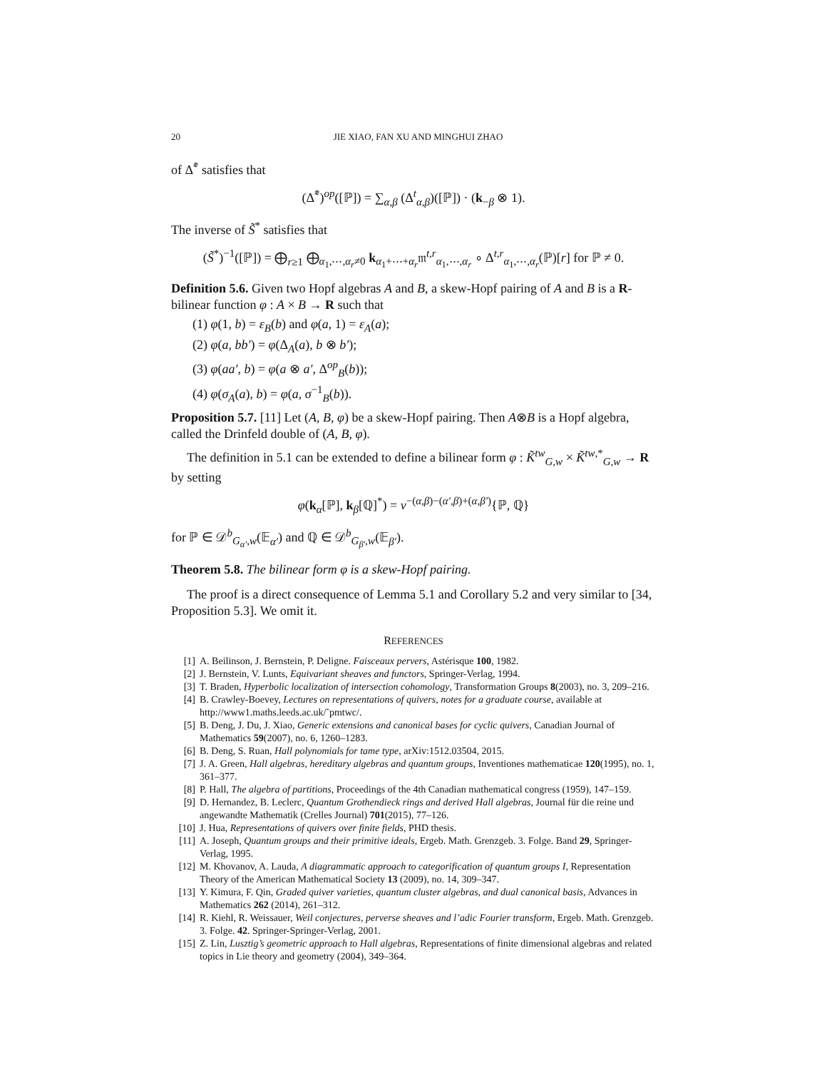20 JIE XIAO, FAN XU AND MINGHUI ZHAO
of Δ̃<sup>*</sup> satisfies that
(Δ̃<sup>*</sup>)<sup>op</sup>([ℙ]) = ∑<sub>α,β</sub> (Δ<sup>t</sup><sub>α,β</sub>)([ℙ]) · (k<sub>−β</sub> ⊗ 1).
The inverse of S̃<sup>*</sup> satisfies that
(S̃<sup>*</sup>)<sup>−1</sup>([ℙ]) = ⨁<sub>r≥1</sub> ⨁<sub>α<sub>1</sub>,⋯,α<sub>r</sub>≠0</sub> k<sub>α<sub>1</sub>+⋯+α<sub>r</sub></sub>𝔪<sup>t,r</sup><sub>α<sub>1</sub>,⋯,α<sub>r</sub></sub> ∘ Δ<sup>t,r</sup><sub>α<sub>1</sub>,⋯,α<sub>r</sub></sub>(ℙ)[r] for ℙ ≠ 0.
Definition 5.6. Given two Hopf algebras A and B, a skew-Hopf pairing of A and B is a R-bilinear function φ : A × B → R such that
(1) φ(1, b) = ε<sub>B</sub>(b) and φ(a, 1) = ε<sub>A</sub>(a);
(2) φ(a, bb′) = φ(Δ<sub>A</sub>(a), b ⊗ b′);
(3) φ(aa′, b) = φ(a ⊗ a′, Δ<sup>op</sup><sub>B</sub>(b));
(4) φ(σ<sub>A</sub>(a), b) = φ(a, σ<sup>−1</sup><sub>B</sub>(b)).
Proposition 5.7. [11] Let (A, B, φ) be a skew-Hopf pairing. Then A⊗B is a Hopf algebra, called the Drinfeld double of (A, B, φ).
The definition in 5.1 can be extended to define a bilinear form φ : K̃<sup>tw</sup><sub>G,w</sub> × K̃<sup>tw,*</sup><sub>G,w</sub> → R by setting
φ(k<sub>α</sub>[ℙ], k<sub>β</sub>[ℚ]<sup>*</sup>) = v<sup>−(α,β)−(α′,β)+(α,β′)</sup>{ℙ, ℚ}
for ℙ ∈ 𝒟<sup>b</sup><sub>G<sub>α′</sub>,w</sub>(𝔼<sub>α′</sub>) and ℚ ∈ 𝒟<sup>b</sup><sub>G<sub>β′</sub>,w</sub>(𝔼<sub>β′</sub>).
Theorem 5.8. The bilinear form φ is a skew-Hopf pairing.
The proof is a direct consequence of Lemma 5.1 and Corollary 5.2 and very similar to [34, Proposition 5.3]. We omit it.
REFERENCES
[1] A. Beilinson, J. Bernstein, P. Deligne. Faisceaux pervers, Astérisque 100, 1982.
[2] J. Bernstein, V. Lunts, Equivariant sheaves and functors, Springer-Verlag, 1994.
[3] T. Braden, Hyperbolic localization of intersection cohomology, Transformation Groups 8(2003), no. 3, 209–216.
[4] B. Crawley-Boevey, Lectures on representations of quivers, notes for a graduate course, available at http://www1.maths.leeds.ac.uk/˜pmtwc/.
[5] B. Deng, J. Du, J. Xiao, Generic extensions and canonical bases for cyclic quivers, Canadian Journal of Mathematics 59(2007), no. 6, 1260–1283.
[6] B. Deng, S. Ruan, Hall polynomials for tame type, arXiv:1512.03504, 2015.
[7] J. A. Green, Hall algebras, hereditary algebras and quantum groups, Inventiones mathematicae 120(1995), no. 1, 361–377.
[8] P. Hall, The algebra of partitions, Proceedings of the 4th Canadian mathematical congress (1959), 147–159.
[9] D. Hernandez, B. Leclerc, Quantum Grothendieck rings and derived Hall algebras, Journal für die reine und angewandte Mathematik (Crelles Journal) 701(2015), 77–126.
[10] J. Hua, Representations of quivers over finite fields, PHD thesis.
[11] A. Joseph, Quantum groups and their primitive ideals, Ergeb. Math. Grenzgeb. 3. Folge. Band 29, Springer-Verlag, 1995.
[12] M. Khovanov, A. Lauda, A diagrammatic approach to categorification of quantum groups I, Representation Theory of the American Mathematical Society 13 (2009), no. 14, 309–347.
[13] Y. Kimura, F. Qin, Graded quiver varieties, quantum cluster algebras, and dual canonical basis, Advances in Mathematics 262 (2014), 261–312.
[14] R. Kiehl, R. Weissauer, Weil conjectures, perverse sheaves and l’adic Fourier transform, Ergeb. Math. Grenzgeb. 3. Folge. 42. Springer-Springer-Verlag, 2001.
[15] Z. Lin, Lusztig’s geometric approach to Hall algebras, Representations of finite dimensional algebras and related topics in Lie theory and geometry (2004), 349–364.